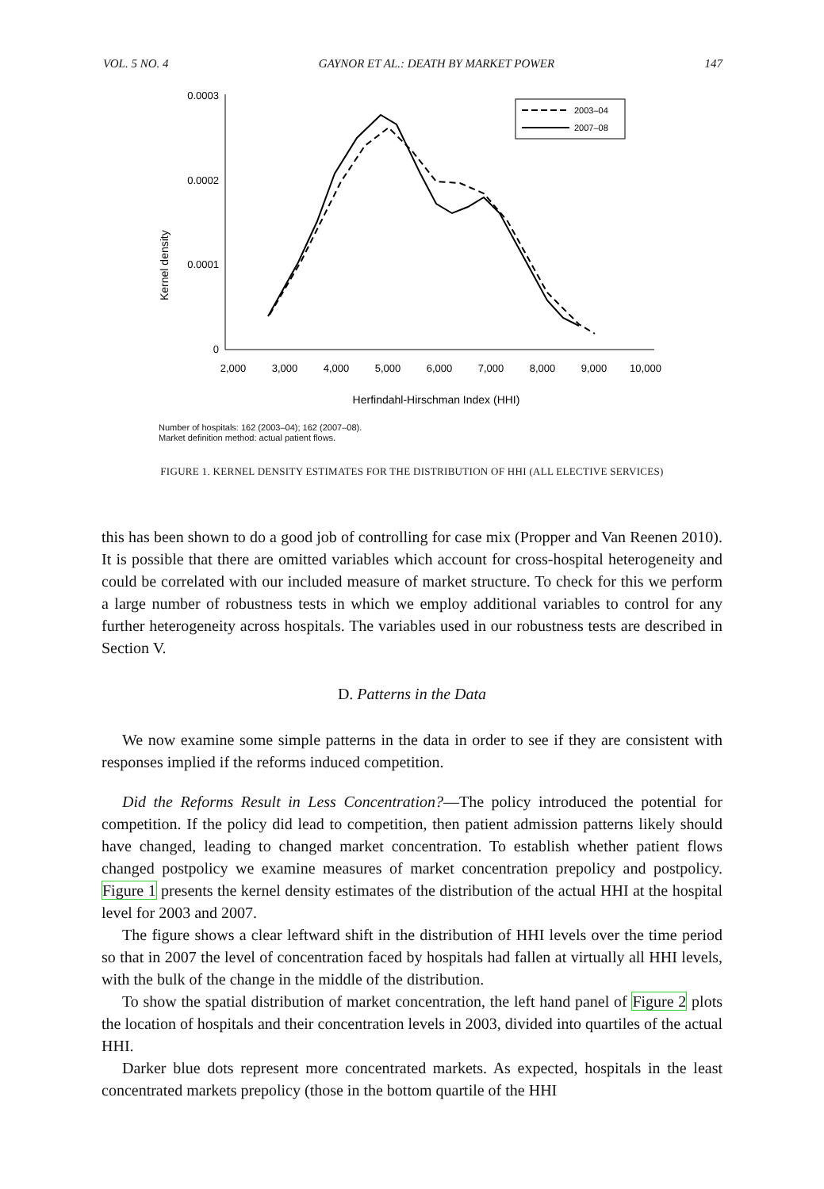VOL. 5 NO. 4 GAYNOR ET AL.: DEATH BY MARKET POWER 147
Kernel density
0.0003
0.0002
0.0001
0
2,000
3,000
4,000
5,000
6,000
7,000
8,000
9,000
10,000
Herfindahl-Hirschman Index (HHI)
2003–04
2007–08
Number of hospitals: 162 (2003–04); 162 (2007–08).
Market definition method: actual patient flows.
FIGURE 1. KERNEL DENSITY ESTIMATES FOR THE DISTRIBUTION OF HHI (ALL ELECTIVE SERVICES)
this has been shown to do a good job of controlling for case mix (Propper and Van Reenen 2010). It is possible that there are omitted variables which account for cross-hospital heterogeneity and could be correlated with our included measure of market structure. To check for this we perform a large number of robustness tests in which we employ additional variables to control for any further heterogeneity across hospitals. The variables used in our robustness tests are described in Section V.
D. Patterns in the Data
We now examine some simple patterns in the data in order to see if they are consistent with responses implied if the reforms induced competition.
Did the Reforms Result in Less Concentration?—The policy introduced the potential for competition. If the policy did lead to competition, then patient admission patterns likely should have changed, leading to changed market concentration. To establish whether patient flows changed postpolicy we examine measures of market concentration prepolicy and postpolicy. Figure 1 presents the kernel density estimates of the distribution of the actual HHI at the hospital level for 2003 and 2007.
The figure shows a clear leftward shift in the distribution of HHI levels over the time period so that in 2007 the level of concentration faced by hospitals had fallen at virtually all HHI levels, with the bulk of the change in the middle of the distribution.
To show the spatial distribution of market concentration, the left hand panel of Figure 2 plots the location of hospitals and their concentration levels in 2003, divided into quartiles of the actual HHI.
Darker blue dots represent more concentrated markets. As expected, hospitals in the least concentrated markets prepolicy (those in the bottom quartile of the HHI